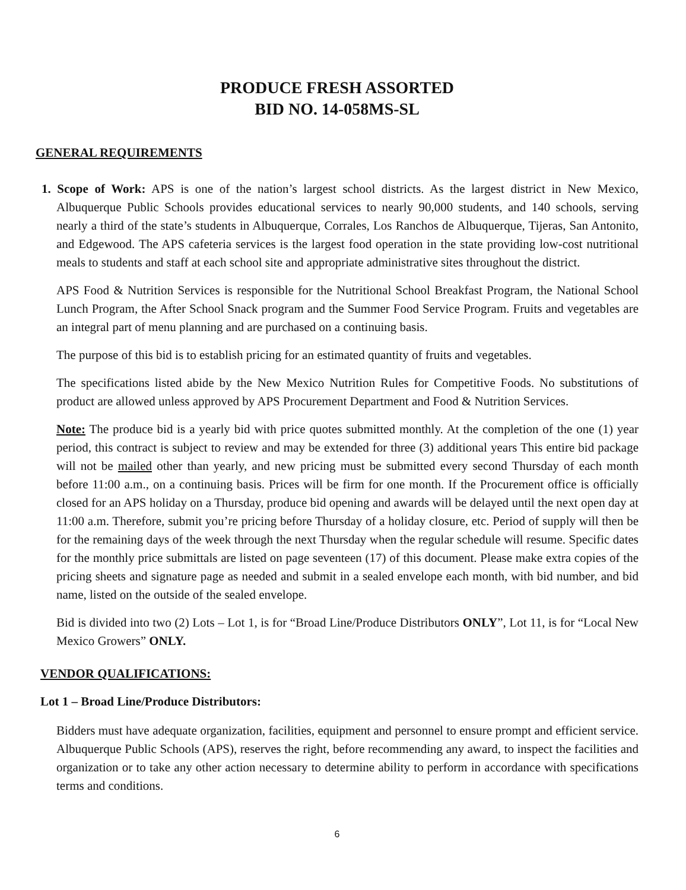PRODUCE FRESH ASSORTED
BID NO. 14-058MS-SL
GENERAL REQUIREMENTS
1. Scope of Work: APS is one of the nation’s largest school districts. As the largest district in New Mexico, Albuquerque Public Schools provides educational services to nearly 90,000 students, and 140 schools, serving nearly a third of the state’s students in Albuquerque, Corrales, Los Ranchos de Albuquerque, Tijeras, San Antonito, and Edgewood. The APS cafeteria services is the largest food operation in the state providing low-cost nutritional meals to students and staff at each school site and appropriate administrative sites throughout the district.
APS Food & Nutrition Services is responsible for the Nutritional School Breakfast Program, the National School Lunch Program, the After School Snack program and the Summer Food Service Program. Fruits and vegetables are an integral part of menu planning and are purchased on a continuing basis.
The purpose of this bid is to establish pricing for an estimated quantity of fruits and vegetables.
The specifications listed abide by the New Mexico Nutrition Rules for Competitive Foods. No substitutions of product are allowed unless approved by APS Procurement Department and Food & Nutrition Services.
Note: The produce bid is a yearly bid with price quotes submitted monthly. At the completion of the one (1) year period, this contract is subject to review and may be extended for three (3) additional years This entire bid package will not be mailed other than yearly, and new pricing must be submitted every second Thursday of each month before 11:00 a.m., on a continuing basis. Prices will be firm for one month. If the Procurement office is officially closed for an APS holiday on a Thursday, produce bid opening and awards will be delayed until the next open day at 11:00 a.m. Therefore, submit you’re pricing before Thursday of a holiday closure, etc. Period of supply will then be for the remaining days of the week through the next Thursday when the regular schedule will resume. Specific dates for the monthly price submittals are listed on page seventeen (17) of this document. Please make extra copies of the pricing sheets and signature page as needed and submit in a sealed envelope each month, with bid number, and bid name, listed on the outside of the sealed envelope.
Bid is divided into two (2) Lots – Lot 1, is for “Broad Line/Produce Distributors ONLY”, Lot 11, is for “Local New Mexico Growers” ONLY.
VENDOR QUALIFICATIONS:
Lot 1 – Broad Line/Produce Distributors:
Bidders must have adequate organization, facilities, equipment and personnel to ensure prompt and efficient service. Albuquerque Public Schools (APS), reserves the right, before recommending any award, to inspect the facilities and organization or to take any other action necessary to determine ability to perform in accordance with specifications terms and conditions.
6